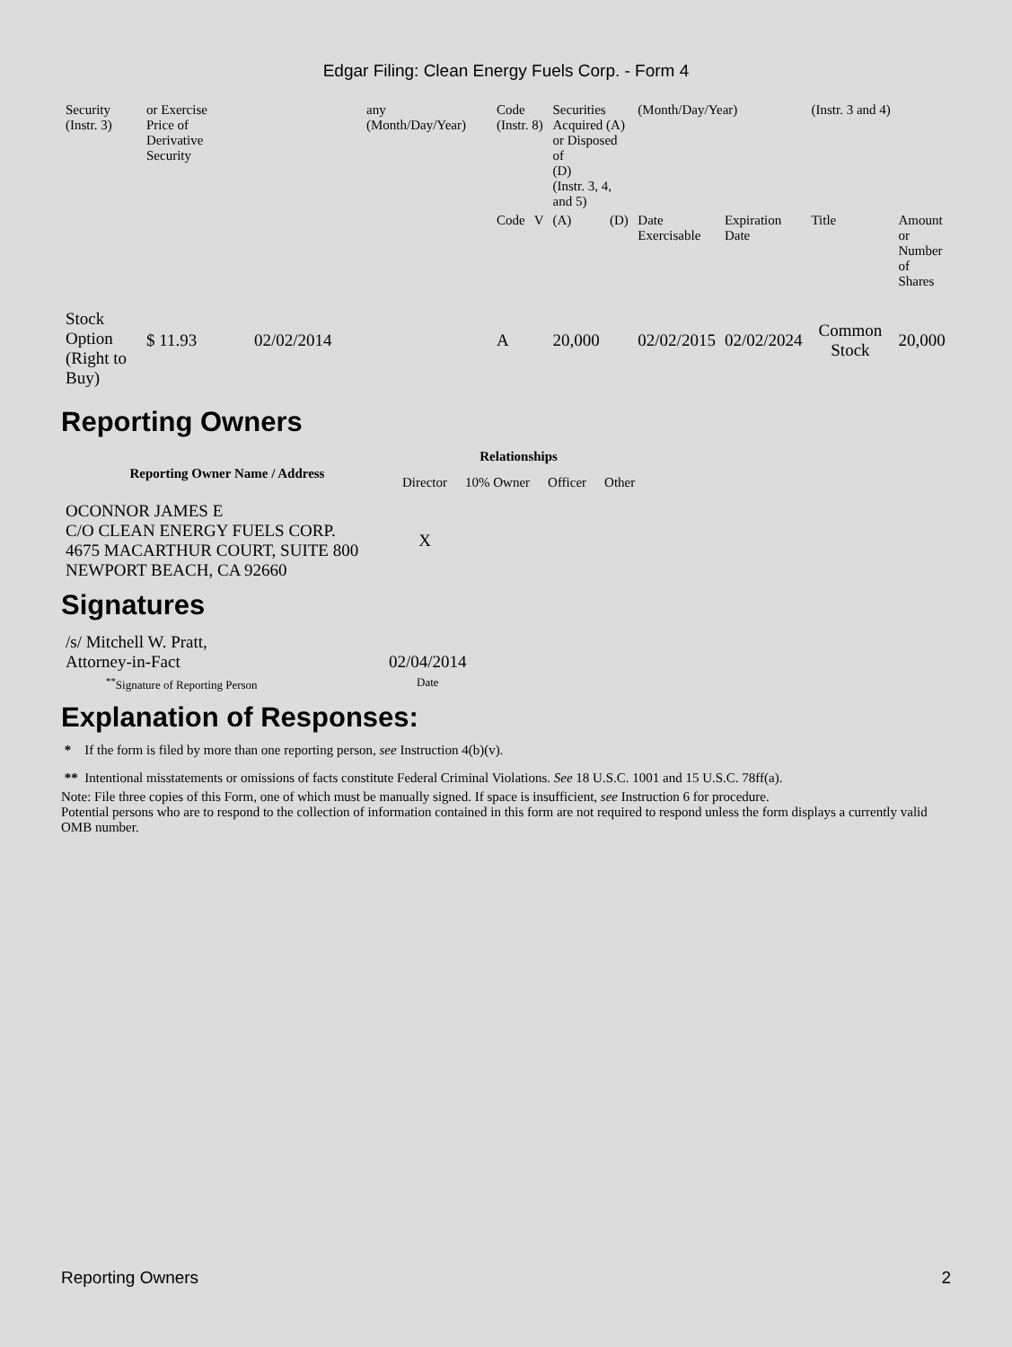Edgar Filing: Clean Energy Fuels Corp. - Form 4
| Security (Instr. 3) | or Exercise Price of Derivative Security | | any (Month/Day/Year) | Code (Instr. 8) | | Securities Acquired (A) or Disposed of (D) (Instr. 3, 4, and 5) | | (Month/Day/Year) | | (Instr. 3 and 4) | |
| | | | | Code | V | (A) | (D) | Date Exercisable | Expiration Date | Title | Amount or Number of Shares |
| Stock Option (Right to Buy) | $ 11.93 | 02/02/2014 | | A | | 20,000 | | 02/02/2015 | 02/02/2024 | Common Stock | 20,000 |
Reporting Owners
| Reporting Owner Name / Address | Relationships | | | |
| --- | --- | --- | --- | --- |
| | Director | 10% Owner | Officer | Other |
| OCONNOR JAMES E C/O CLEAN ENERGY FUELS CORP. 4675 MACARTHUR COURT, SUITE 800 NEWPORT BEACH, CA 92660 | X | | | |
Signatures
| /s/ Mitchell W. Pratt, Attorney-in-Fact | 02/04/2014 |
| <sup>**</sup> Signature of Reporting Person | Date |
Explanation of Responses:
* If the form is filed by more than one reporting person, see Instruction 4(b)(v).
** Intentional misstatements or omissions of facts constitute Federal Criminal Violations. See 18 U.S.C. 1001 and 15 U.S.C. 78ff(a).
Note: File three copies of this Form, one of which must be manually signed. If space is insufficient, see Instruction 6 for procedure.
Potential persons who are to respond to the collection of information contained in this form are not required to respond unless the form displays a currently valid OMB number.
Reporting Owners 2